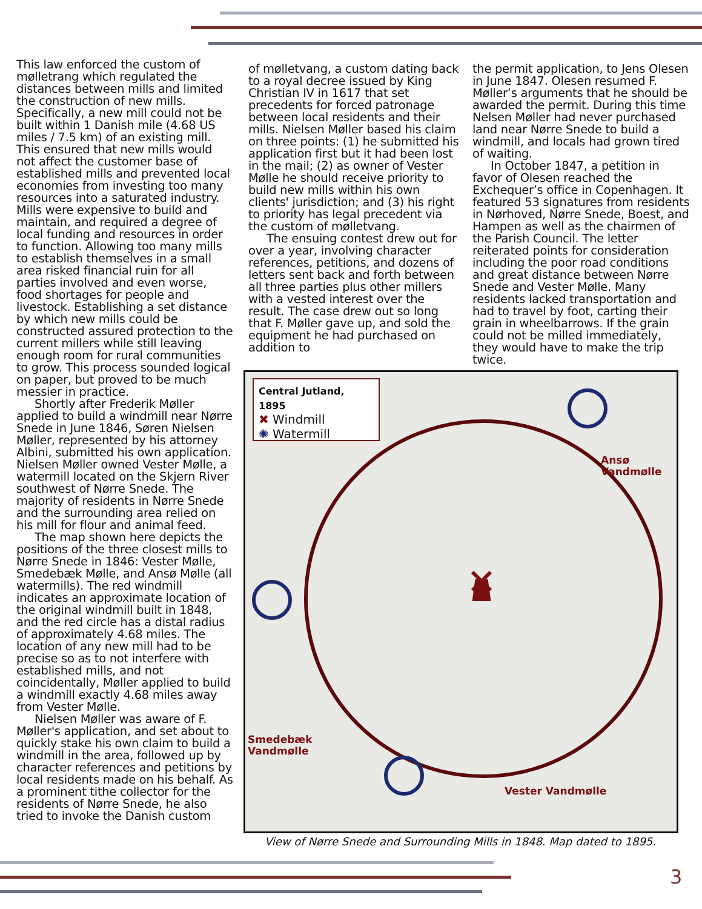This law enforced the custom of mølletrang which regulated the distances between mills and limited the construction of new mills. Specifically, a new mill could not be built within 1 Danish mile (4.68 US miles / 7.5 km) of an existing mill. This ensured that new mills would not affect the customer base of established mills and prevented local economies from investing too many resources into a saturated industry. Mills were expensive to build and maintain, and required a degree of local funding and resources in order to function. Allowing too many mills to establish themselves in a small area risked financial ruin for all parties involved and even worse, food shortages for people and livestock. Establishing a set distance by which new mills could be constructed assured protection to the current millers while still leaving enough room for rural communities to grow. This process sounded logical on paper, but proved to be much messier in practice.
Shortly after Frederik Møller applied to build a windmill near Nørre Snede in June 1846, Søren Nielsen Møller, represented by his attorney Albini, submitted his own application. Nielsen Møller owned Vester Mølle, a watermill located on the Skjern River southwest of Nørre Snede. The majority of residents in Nørre Snede and the surrounding area relied on his mill for flour and animal feed.
The map shown here depicts the positions of the three closest mills to Nørre Snede in 1846: Vester Mølle, Smedebæk Mølle, and Ansø Mølle (all watermills). The red windmill indicates an approximate location of the original windmill built in 1848, and the red circle has a distal radius of approximately 4.68 miles. The location of any new mill had to be precise so as to not interfere with established mills, and not coincidentally, Møller applied to build a windmill exactly 4.68 miles away from Vester Mølle.
Nielsen Møller was aware of F. Møller's application, and set about to quickly stake his own claim to build a windmill in the area, followed up by character references and petitions by local residents made on his behalf. As a prominent tithe collector for the residents of Nørre Snede, he also tried to invoke the Danish custom
of mølletvang, a custom dating back to a royal decree issued by King Christian IV in 1617 that set precedents for forced patronage between local residents and their mills. Nielsen Møller based his claim on three points: (1) he submitted his application first but it had been lost in the mail; (2) as owner of Vester Mølle he should receive priority to build new mills within his own clients' jurisdiction; and (3) his right to priority has legal precedent via the custom of mølletvang.
The ensuing contest drew out for over a year, involving character references, petitions, and dozens of letters sent back and forth between all three parties plus other millers with a vested interest over the result. The case drew out so long that F. Møller gave up, and sold the equipment he had purchased on addition to
the permit application, to Jens Olesen in June 1847. Olesen resumed F. Møller’s arguments that he should be awarded the permit. During this time Nelsen Møller had never purchased land near Nørre Snede to build a windmill, and locals had grown tired of waiting.
In October 1847, a petition in favor of Olesen reached the Exchequer’s office in Copenhagen. It featured 53 signatures from residents in Nørhoved, Nørre Snede, Boest, and Hampen as well as the chairmen of the Parish Council. The letter reiterated points for consideration including the poor road conditions and great distance between Nørre Snede and Vester Mølle. Many residents lacked transportation and had to travel by foot, carting their grain in wheelbarrows. If the grain could not be milled immediately, they would have to make the trip twice.
Central Jutland, 1895
✖ Windmill
✺ Watermill
Ansø
Vandmølle
Smedebæk
Vandmølle
Vester Vandmølle
View of Nørre Snede and Surrounding Mills in 1848. Map dated to 1895.
3